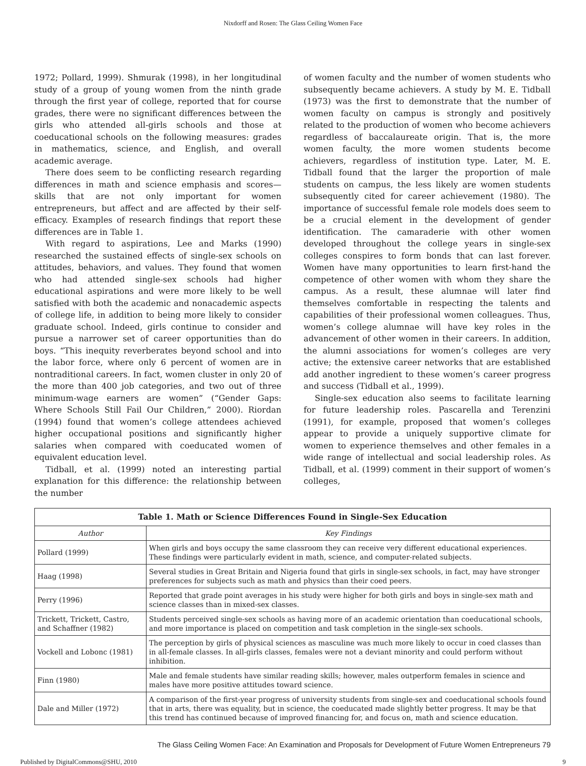Nixdorff and Rosen: The Glass Ceiling Women Face
1972; Pollard, 1999). Shmurak (1998), in her longitudinal study of a group of young women from the ninth grade through the first year of college, reported that for course grades, there were no significant differences between the girls who attended all-girls schools and those at coeducational schools on the following measures: grades in mathematics, science, and English, and overall academic average.
There does seem to be conflicting research regarding differences in math and science emphasis and scores—skills that are not only important for women entrepreneurs, but affect and are affected by their self-efficacy. Examples of research findings that report these differences are in Table 1.
With regard to aspirations, Lee and Marks (1990) researched the sustained effects of single-sex schools on attitudes, behaviors, and values. They found that women who had attended single-sex schools had higher educational aspirations and were more likely to be well satisfied with both the academic and nonacademic aspects of college life, in addition to being more likely to consider graduate school. Indeed, girls continue to consider and pursue a narrower set of career opportunities than do boys. “This inequity reverberates beyond school and into the labor force, where only 6 percent of women are in nontraditional careers. In fact, women cluster in only 20 of the more than 400 job categories, and two out of three minimum-wage earners are women” (“Gender Gaps: Where Schools Still Fail Our Children,” 2000). Riordan (1994) found that women’s college attendees achieved higher occupational positions and significantly higher salaries when compared with coeducated women of equivalent education level.
Tidball, et al. (1999) noted an interesting partial explanation for this difference: the relationship between the number
of women faculty and the number of women students who subsequently became achievers. A study by M. E. Tidball (1973) was the first to demonstrate that the number of women faculty on campus is strongly and positively related to the production of women who become achievers regardless of baccalaureate origin. That is, the more women faculty, the more women students become achievers, regardless of institution type. Later, M. E. Tidball found that the larger the proportion of male students on campus, the less likely are women students subsequently cited for career achievement (1980). The importance of successful female role models does seem to be a crucial element in the development of gender identification. The camaraderie with other women developed throughout the college years in single-sex colleges conspires to form bonds that can last forever. Women have many opportunities to learn first-hand the competence of other women with whom they share the campus. As a result, these alumnae will later find themselves comfortable in respecting the talents and capabilities of their professional women colleagues. Thus, women’s college alumnae will have key roles in the advancement of other women in their careers. In addition, the alumni associations for women’s colleges are very active; the extensive career networks that are established add another ingredient to these women’s career progress and success (Tidball et al., 1999).
Single-sex education also seems to facilitate learning for future leadership roles. Pascarella and Terenzini (1991), for example, proposed that women’s colleges appear to provide a uniquely supportive climate for women to experience themselves and other females in a wide range of intellectual and social leadership roles. As Tidball, et al. (1999) comment in their support of women’s colleges,
| Table 1. Math or Science Differences Found in Single-Sex Education | |
| --- | --- |
| Author | Key Findings |
| Pollard (1999) | When girls and boys occupy the same classroom they can receive very different educational experiences. These findings were particularly evident in math, science, and computer-related subjects. |
| Haag (1998) | Several studies in Great Britain and Nigeria found that girls in single-sex schools, in fact, may have stronger preferences for subjects such as math and physics than their coed peers. |
| Perry (1996) | Reported that grade point averages in his study were higher for both girls and boys in single-sex math and science classes than in mixed-sex classes. |
| Trickett, Trickett, Castro, and Schaffner (1982) | Students perceived single-sex schools as having more of an academic orientation than coeducational schools, and more importance is placed on competition and task completion in the single-sex schools. |
| Vockell and Lobonc (1981) | The perception by girls of physical sciences as masculine was much more likely to occur in coed classes than in all-female classes. In all-girls classes, females were not a deviant minority and could perform without inhibition. |
| Finn (1980) | Male and female students have similar reading skills; however, males outperform females in science and males have more positive attitudes toward science. |
| Dale and Miller (1972) | A comparison of the first-year progress of university students from single-sex and coeducational schools found that in arts, there was equality, but in science, the coeducated made slightly better progress. It may be that this trend has continued because of improved financing for, and focus on, math and science education. |
The Glass Ceiling Women Face: An Examination and Proposals for Development of Future Women Entrepreneurs 79
Published by DigitalCommons@SHU, 2010 9